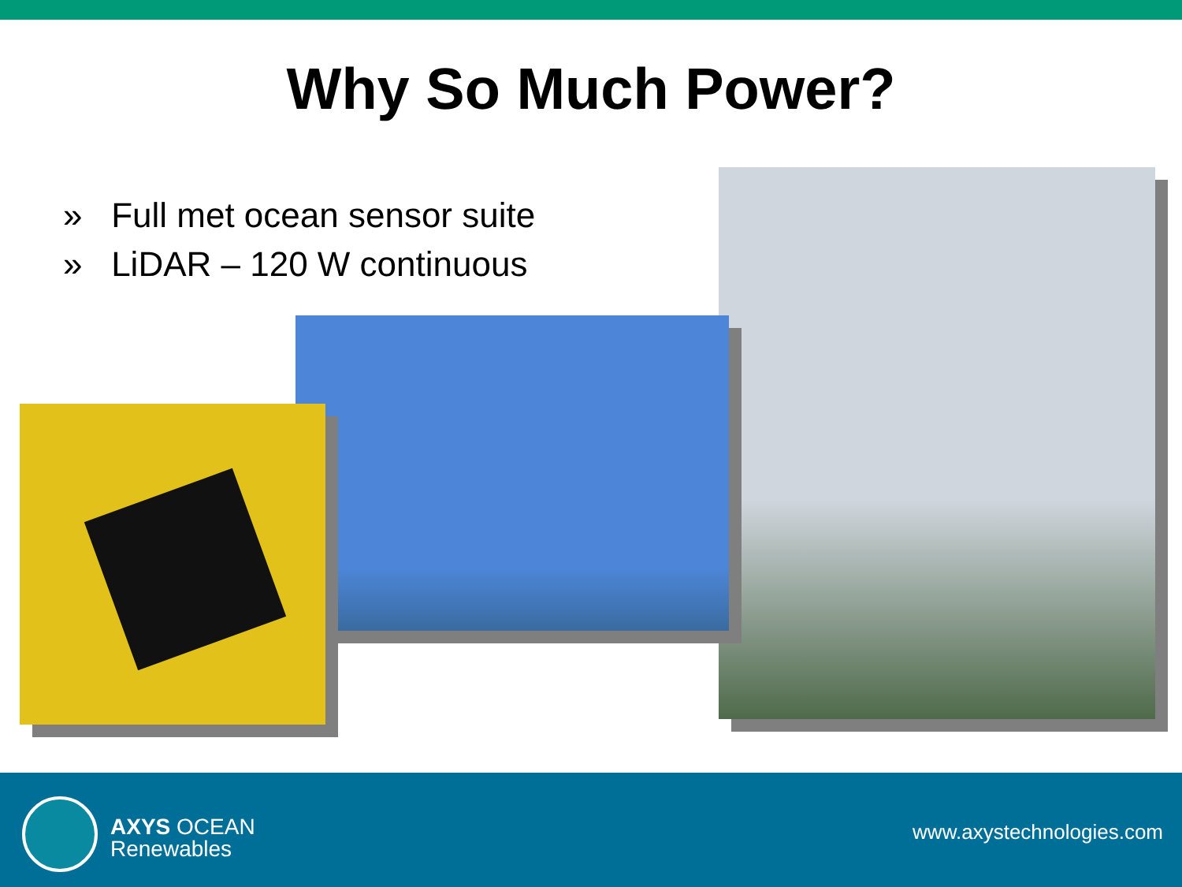Why So Much Power?
» Full met ocean sensor suite
» LiDAR – 120 W continuous
AXYS OCEAN
Renewables
www.axystechnologies.com